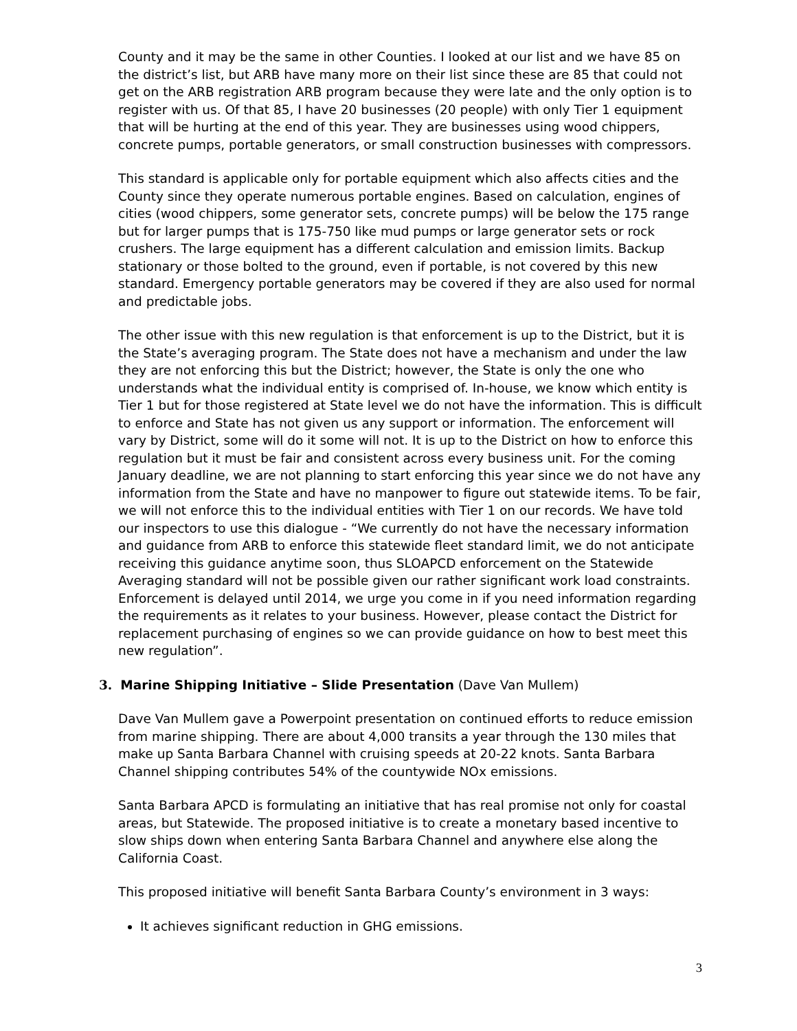County and it may be the same in other Counties. I looked at our list and we have 85 on the district’s list, but ARB have many more on their list since these are 85 that could not get on the ARB registration ARB program because they were late and the only option is to register with us. Of that 85, I have 20 businesses (20 people) with only Tier 1 equipment that will be hurting at the end of this year. They are businesses using wood chippers, concrete pumps, portable generators, or small construction businesses with compressors.
This standard is applicable only for portable equipment which also affects cities and the County since they operate numerous portable engines. Based on calculation, engines of cities (wood chippers, some generator sets, concrete pumps) will be below the 175 range but for larger pumps that is 175-750 like mud pumps or large generator sets or rock crushers. The large equipment has a different calculation and emission limits. Backup stationary or those bolted to the ground, even if portable, is not covered by this new standard. Emergency portable generators may be covered if they are also used for normal and predictable jobs.
The other issue with this new regulation is that enforcement is up to the District, but it is the State’s averaging program. The State does not have a mechanism and under the law they are not enforcing this but the District; however, the State is only the one who understands what the individual entity is comprised of. In-house, we know which entity is Tier 1 but for those registered at State level we do not have the information. This is difficult to enforce and State has not given us any support or information. The enforcement will vary by District, some will do it some will not. It is up to the District on how to enforce this regulation but it must be fair and consistent across every business unit. For the coming January deadline, we are not planning to start enforcing this year since we do not have any information from the State and have no manpower to figure out statewide items. To be fair, we will not enforce this to the individual entities with Tier 1 on our records. We have told our inspectors to use this dialogue - “We currently do not have the necessary information and guidance from ARB to enforce this statewide fleet standard limit, we do not anticipate receiving this guidance anytime soon, thus SLOAPCD enforcement on the Statewide Averaging standard will not be possible given our rather significant work load constraints. Enforcement is delayed until 2014, we urge you come in if you need information regarding the requirements as it relates to your business. However, please contact the District for replacement purchasing of engines so we can provide guidance on how to best meet this new regulation”.
3. Marine Shipping Initiative – Slide Presentation (Dave Van Mullem)
Dave Van Mullem gave a Powerpoint presentation on continued efforts to reduce emission from marine shipping. There are about 4,000 transits a year through the 130 miles that make up Santa Barbara Channel with cruising speeds at 20-22 knots. Santa Barbara Channel shipping contributes 54% of the countywide NOx emissions.
Santa Barbara APCD is formulating an initiative that has real promise not only for coastal areas, but Statewide. The proposed initiative is to create a monetary based incentive to slow ships down when entering Santa Barbara Channel and anywhere else along the California Coast.
This proposed initiative will benefit Santa Barbara County’s environment in 3 ways:
It achieves significant reduction in GHG emissions.
3